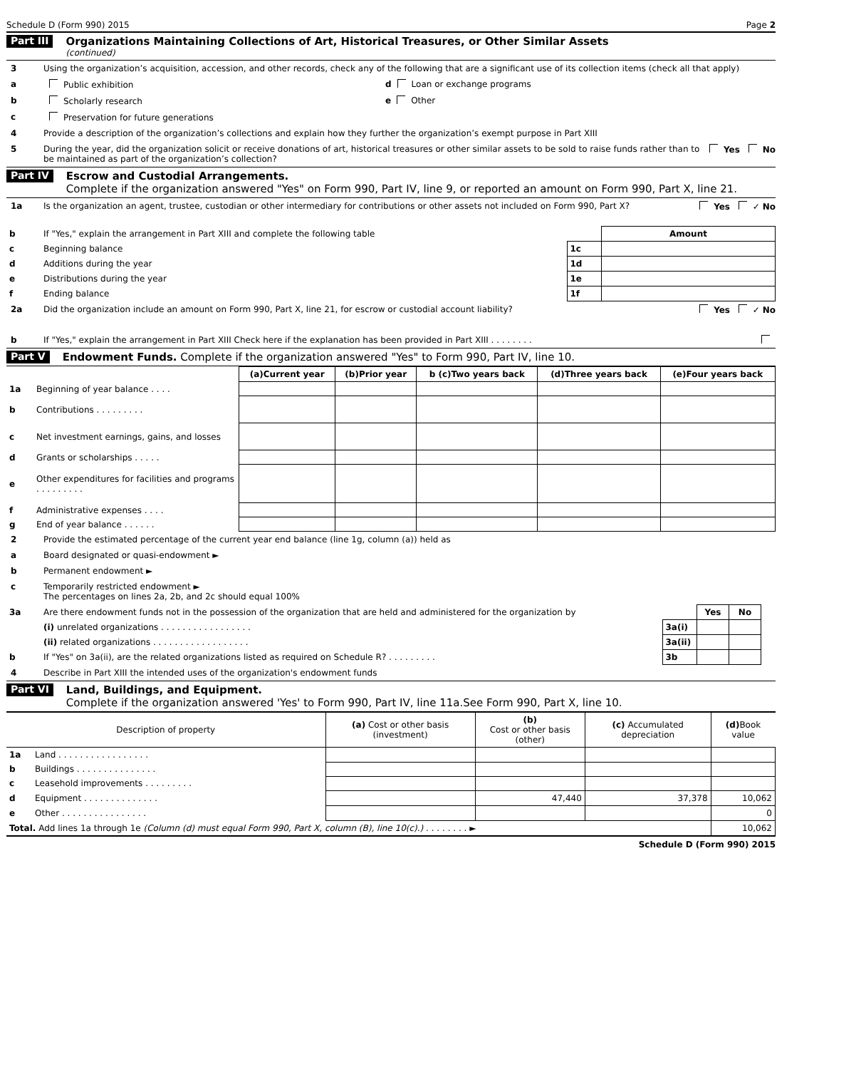Schedule D (Form 990) 2015 Page 2
Part III
Organizations Maintaining Collections of Art, Historical Treasures, or Other Similar Assets
(continued)
3 Using the organization’s acquisition, accession, and other records, check any of the following that are a significant use of its collection items (check all that apply)
a Public exhibition d Loan or exchange programs
b Scholarly research e Other
c Preservation for future generations
4 Provide a description of the organization’s collections and explain how they further the organization’s exempt purpose in Part XIII
5 During the year, did the organization solicit or receive donations of art, historical treasures or other similar assets to be sold to raise funds rather than to be maintained as part of the organization’s collection? Yes No
Part IV
Escrow and Custodial Arrangements.
Complete if the organization answered "Yes" on Form 990, Part IV, line 9, or reported an amount on Form 990, Part X, line 21.
1a Is the organization an agent, trustee, custodian or other intermediary for contributions or other assets not included on Form 990, Part X? Yes ✓ No
| b | If "Yes," explain the arrangement in Part XIII and complete the following table | | Amount |
| c | Beginning balance | 1c | |
| d | Additions during the year | 1d | |
| e | Distributions during the year | 1e | |
| f | Ending balance | 1f | |
2a Did the organization include an amount on Form 990, Part X, line 21, for escrow or custodial account liability? Yes ✓ No
b If "Yes," explain the arrangement in Part XIII Check here if the explanation has been provided in Part XIII . . . . . . . .
Part V Endowment Funds. Complete if the organization answered "Yes" to Form 990, Part IV, line 10.
| | | (a) Current year | (b) Prior year | b (c)Two years back | (d)Three years back | (e)Four years back |
| 1a | Beginning of year balance . . . . | | | | | |
| b | Contributions . . . . . . . . . | | | | | |
| c | Net investment earnings, gains, and losses | | | | | |
| d | Grants or scholarships . . . . . | | | | | |
| e | Other expenditures for facilities and programs . . . . . . . . . | | | | | |
| f | Administrative expenses . . . . | | | | | |
| g | End of year balance . . . . . . | | | | | |
2 Provide the estimated percentage of the current year end balance (line 1g, column (a)) held as
a Board designated or quasi-endowment ►
b Permanent endowment ►
c Temporarily restricted endowment ►
The percentages on lines 2a, 2b, and 2c should equal 100%
| 3a | Are there endowment funds not in the possession of the organization that are held and administered for the organization by | | Yes | No | |
| | (i) unrelated organizations . . . . . . . . . . . . . . . . . | 3a(i) | | | |
| | (ii) related organizations . . . . . . . . . . . . . . . . . . | 3a(ii) | | | |
| b | If "Yes" on 3a(ii), are the related organizations listed as required on Schedule R? . . . . . . . . . | 3b | | | |
4 Describe in Part XIII the intended uses of the organization's endowment funds
Part VI
Land, Buildings, and Equipment.
Complete if the organization answered 'Yes' to Form 990, Part IV, line 11a.See Form 990, Part X, line 10.
| Description of property | | (a) Cost or other basis (investment) | (b) Cost or other basis (other) | (c) Accumulated depreciation | (d) Book value |
| --- | --- | --- | --- | --- | --- |
| 1a | Land . . . . . . . . . . . . . . . . . | | | | |
| b | Buildings . . . . . . . . . . . . . . . | | | | |
| c | Leasehold improvements . . . . . . . . . | | | | |
| d | Equipment . . . . . . . . . . . . . . | | 47,440 | 37,378 | 10,062 |
| e | Other . . . . . . . . . . . . . . . . | | | | 0 |
| Total. Add lines 1a through 1e (Column (d) must equal Form 990, Part X, column (B), line 10(c).) . . . . . . . . ► | | | | | 10,062 |
Schedule D (Form 990) 2015